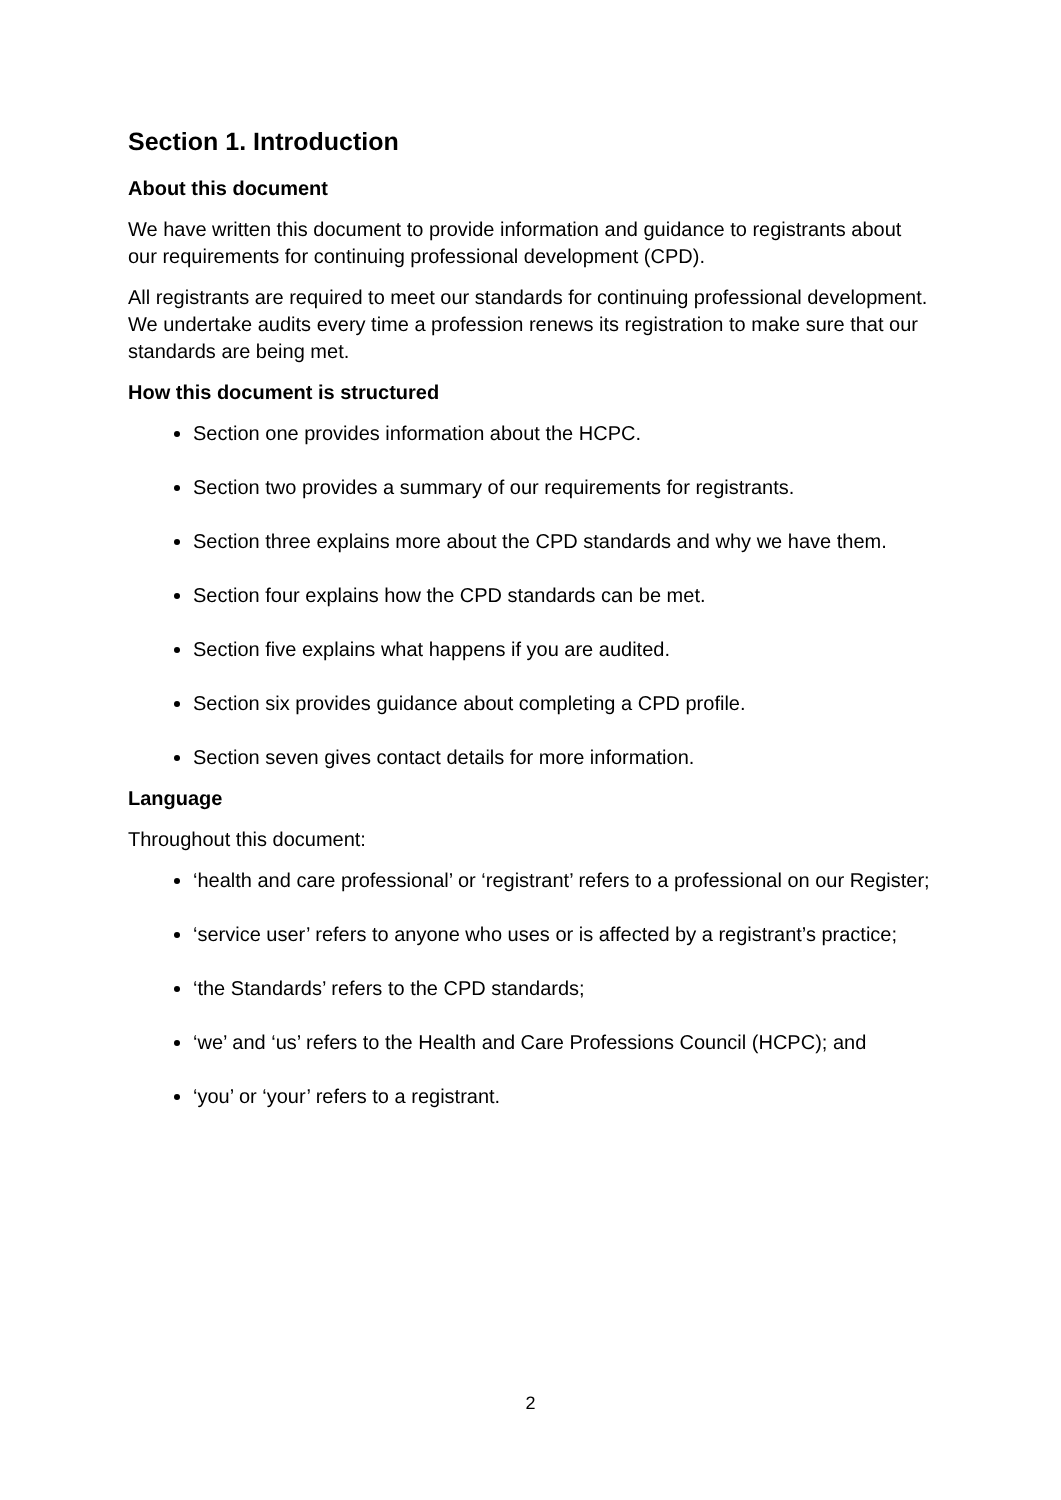Section 1. Introduction
About this document
We have written this document to provide information and guidance to registrants about our requirements for continuing professional development (CPD).
All registrants are required to meet our standards for continuing professional development. We undertake audits every time a profession renews its registration to make sure that our standards are being met.
How this document is structured
Section one provides information about the HCPC.
Section two provides a summary of our requirements for registrants.
Section three explains more about the CPD standards and why we have them.
Section four explains how the CPD standards can be met.
Section five explains what happens if you are audited.
Section six provides guidance about completing a CPD profile.
Section seven gives contact details for more information.
Language
Throughout this document:
‘health and care professional’ or ‘registrant’ refers to a professional on our Register;
‘service user’ refers to anyone who uses or is affected by a registrant’s practice;
‘the Standards’ refers to the CPD standards;
‘we’ and ‘us’ refers to the Health and Care Professions Council (HCPC); and
‘you’ or ‘your’ refers to a registrant.
2